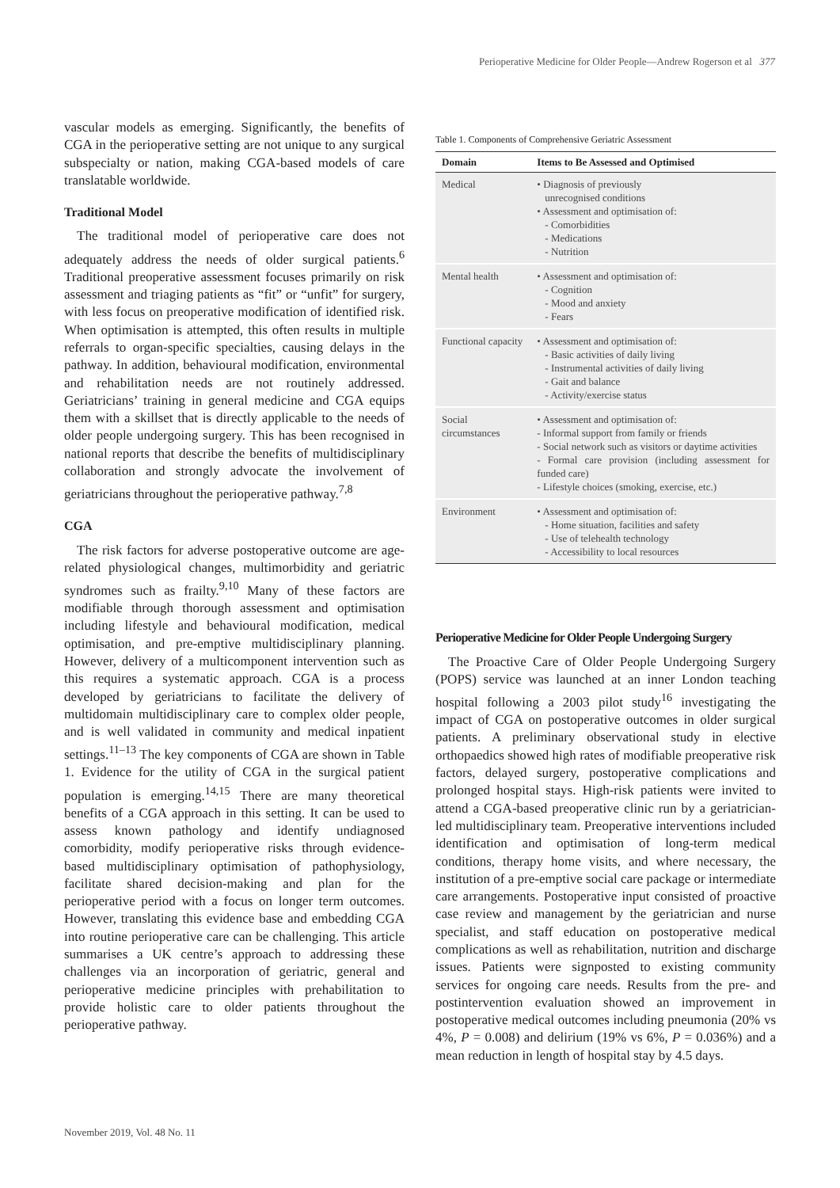Perioperative Medicine for Older People—Andrew Rogerson et al 377
vascular models as emerging. Significantly, the benefits of CGA in the perioperative setting are not unique to any surgical subspecialty or nation, making CGA-based models of care translatable worldwide.
Traditional Model
The traditional model of perioperative care does not adequately address the needs of older surgical patients.<sup>6</sup> Traditional preoperative assessment focuses primarily on risk assessment and triaging patients as “fit” or “unfit” for surgery, with less focus on preoperative modification of identified risk. When optimisation is attempted, this often results in multiple referrals to organ-specific specialties, causing delays in the pathway. In addition, behavioural modification, environmental and rehabilitation needs are not routinely addressed. Geriatricians’ training in general medicine and CGA equips them with a skillset that is directly applicable to the needs of older people undergoing surgery. This has been recognised in national reports that describe the benefits of multidisciplinary collaboration and strongly advocate the involvement of geriatricians throughout the perioperative pathway.<sup>7,8</sup>
CGA
The risk factors for adverse postoperative outcome are age-related physiological changes, multimorbidity and geriatric syndromes such as frailty.<sup>9,10</sup> Many of these factors are modifiable through thorough assessment and optimisation including lifestyle and behavioural modification, medical optimisation, and pre-emptive multidisciplinary planning. However, delivery of a multicomponent intervention such as this requires a systematic approach. CGA is a process developed by geriatricians to facilitate the delivery of multidomain multidisciplinary care to complex older people, and is well validated in community and medical inpatient settings.<sup>11–13</sup> The key components of CGA are shown in Table 1. Evidence for the utility of CGA in the surgical patient population is emerging.<sup>14,15</sup> There are many theoretical benefits of a CGA approach in this setting. It can be used to assess known pathology and identify undiagnosed comorbidity, modify perioperative risks through evidence-based multidisciplinary optimisation of pathophysiology, facilitate shared decision-making and plan for the perioperative period with a focus on longer term outcomes. However, translating this evidence base and embedding CGA into routine perioperative care can be challenging. This article summarises a UK centre’s approach to addressing these challenges via an incorporation of geriatric, general and perioperative medicine principles with prehabilitation to provide holistic care to older patients throughout the perioperative pathway.
Table 1. Components of Comprehensive Geriatric Assessment
| Domain | Items to Be Assessed and Optimised |
| --- | --- |
| Medical | • Diagnosis of previously unrecognised conditions • Assessment and optimisation of: - Comorbidities - Medications - Nutrition |
| Mental health | • Assessment and optimisation of: - Cognition - Mood and anxiety - Fears |
| Functional capacity | • Assessment and optimisation of: - Basic activities of daily living - Instrumental activities of daily living - Gait and balance - Activity/exercise status |
| Social circumstances | • Assessment and optimisation of: - Informal support from family or friends - Social network such as visitors or daytime activities - Formal care provision (including assessment for funded care) - Lifestyle choices (smoking, exercise, etc.) |
| Environment | • Assessment and optimisation of: - Home situation, facilities and safety - Use of telehealth technology - Accessibility to local resources |
Perioperative Medicine for Older People Undergoing Surgery
The Proactive Care of Older People Undergoing Surgery (POPS) service was launched at an inner London teaching hospital following a 2003 pilot study<sup>16</sup> investigating the impact of CGA on postoperative outcomes in older surgical patients. A preliminary observational study in elective orthopaedics showed high rates of modifiable preoperative risk factors, delayed surgery, postoperative complications and prolonged hospital stays. High-risk patients were invited to attend a CGA-based preoperative clinic run by a geriatrician-led multidisciplinary team. Preoperative interventions included identification and optimisation of long-term medical conditions, therapy home visits, and where necessary, the institution of a pre-emptive social care package or intermediate care arrangements. Postoperative input consisted of proactive case review and management by the geriatrician and nurse specialist, and staff education on postoperative medical complications as well as rehabilitation, nutrition and discharge issues. Patients were signposted to existing community services for ongoing care needs. Results from the pre- and postintervention evaluation showed an improvement in postoperative medical outcomes including pneumonia (20% vs 4%, P = 0.008) and delirium (19% vs 6%, P = 0.036%) and a mean reduction in length of hospital stay by 4.5 days.
November 2019, Vol. 48 No. 11